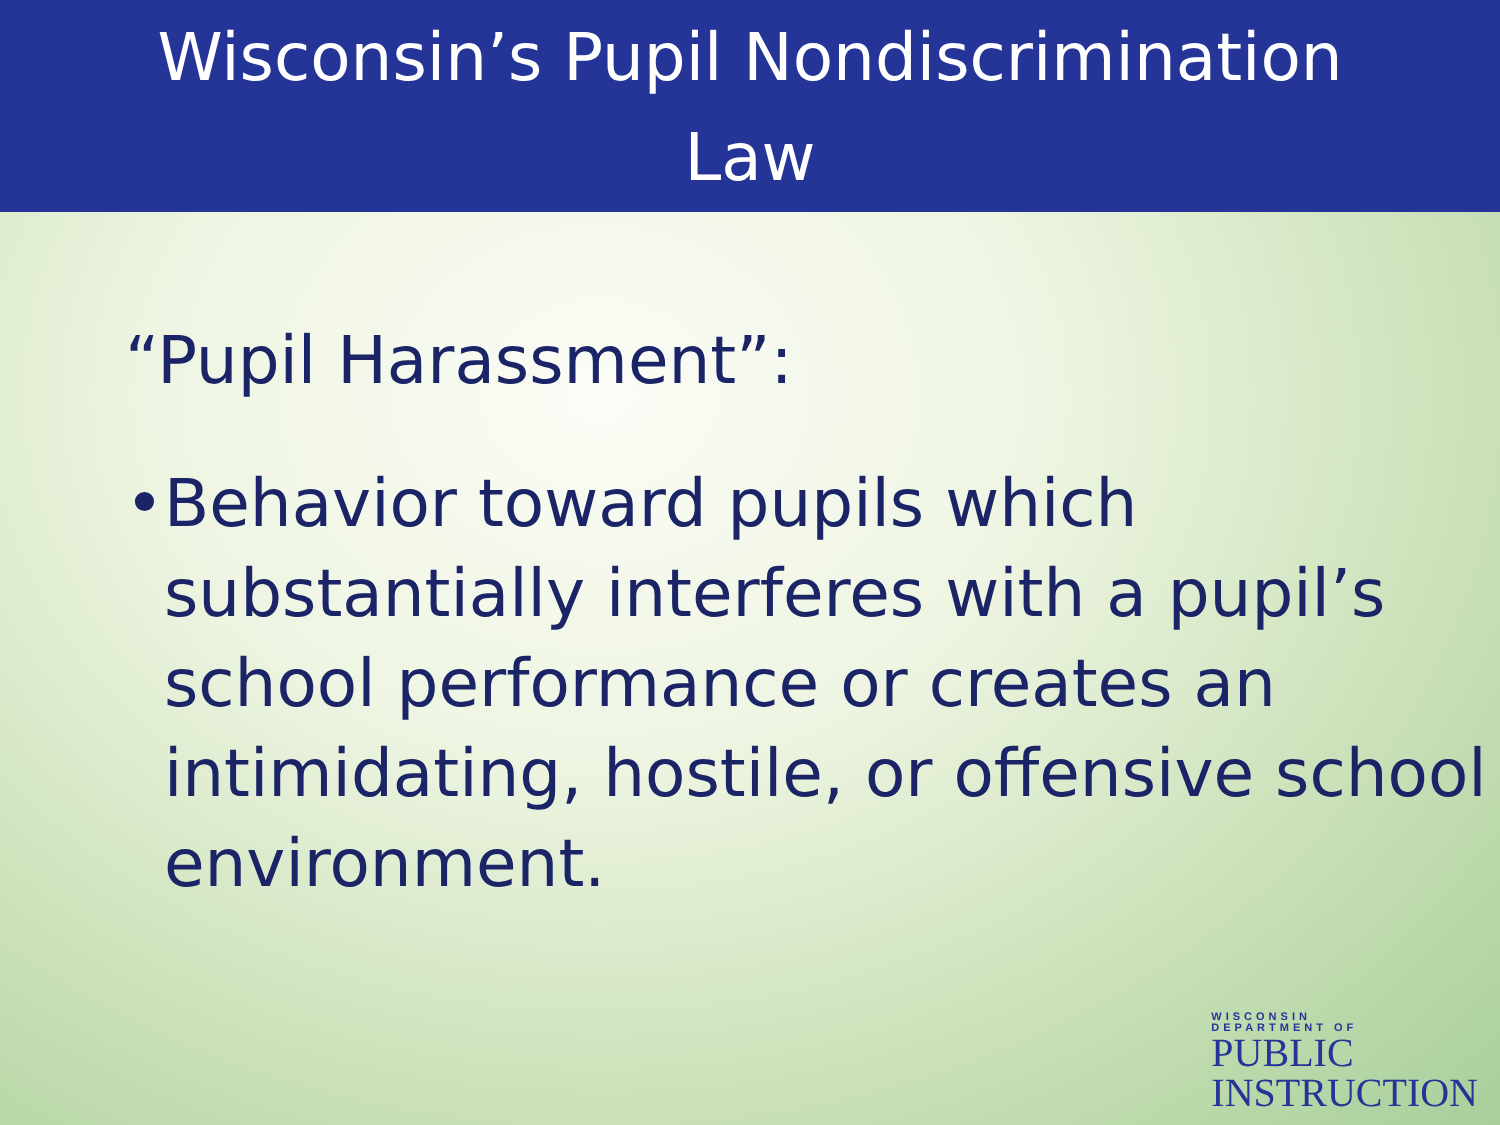Wisconsin’s Pupil Nondiscrimination
Law
“Pupil Harassment”:
• Behavior toward pupils which substantially interferes with a pupil’s school performance or creates an intimidating, hostile, or offensive school environment.
WISCONSIN
DEPARTMENT OF
PUBLIC
INSTRUCTION